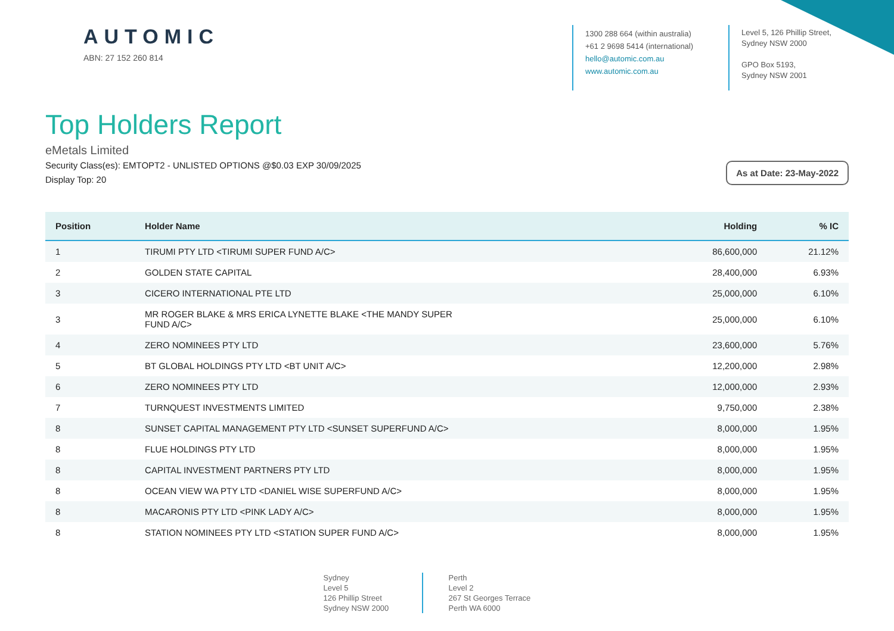AUTOMIC
ABN: 27 152 260 814
1300 288 664 (within australia)
+61 2 9698 5414 (international)
hello@automic.com.au
www.automic.com.au
Level 5, 126 Phillip Street,
Sydney NSW 2000
GPO Box 5193,
Sydney NSW 2001
Top Holders Report
eMetals Limited
Security Class(es): EMTOPT2 - UNLISTED OPTIONS @$0.03 EXP 30/09/2025
Display Top: 20
As at Date: 23-May-2022
| Position | Holder Name | Holding | % IC |
| --- | --- | --- | --- |
| 1 | TIRUMI PTY LTD <TIRUMI SUPER FUND A/C> | 86,600,000 | 21.12% |
| 2 | GOLDEN STATE CAPITAL | 28,400,000 | 6.93% |
| 3 | CICERO INTERNATIONAL PTE LTD | 25,000,000 | 6.10% |
| 3 | MR ROGER BLAKE & MRS ERICA LYNETTE BLAKE <THE MANDY SUPER FUND A/C> | 25,000,000 | 6.10% |
| 4 | ZERO NOMINEES PTY LTD | 23,600,000 | 5.76% |
| 5 | BT GLOBAL HOLDINGS PTY LTD <BT UNIT A/C> | 12,200,000 | 2.98% |
| 6 | ZERO NOMINEES PTY LTD | 12,000,000 | 2.93% |
| 7 | TURNQUEST INVESTMENTS LIMITED | 9,750,000 | 2.38% |
| 8 | SUNSET CAPITAL MANAGEMENT PTY LTD <SUNSET SUPERFUND A/C> | 8,000,000 | 1.95% |
| 8 | FLUE HOLDINGS PTY LTD | 8,000,000 | 1.95% |
| 8 | CAPITAL INVESTMENT PARTNERS PTY LTD | 8,000,000 | 1.95% |
| 8 | OCEAN VIEW WA PTY LTD <DANIEL WISE SUPERFUND A/C> | 8,000,000 | 1.95% |
| 8 | MACARONIS PTY LTD <PINK LADY A/C> | 8,000,000 | 1.95% |
| 8 | STATION NOMINEES PTY LTD <STATION SUPER FUND A/C> | 8,000,000 | 1.95% |
Sydney
Level 5
126 Phillip Street
Sydney NSW 2000
Perth
Level 2
267 St Georges Terrace
Perth WA 6000